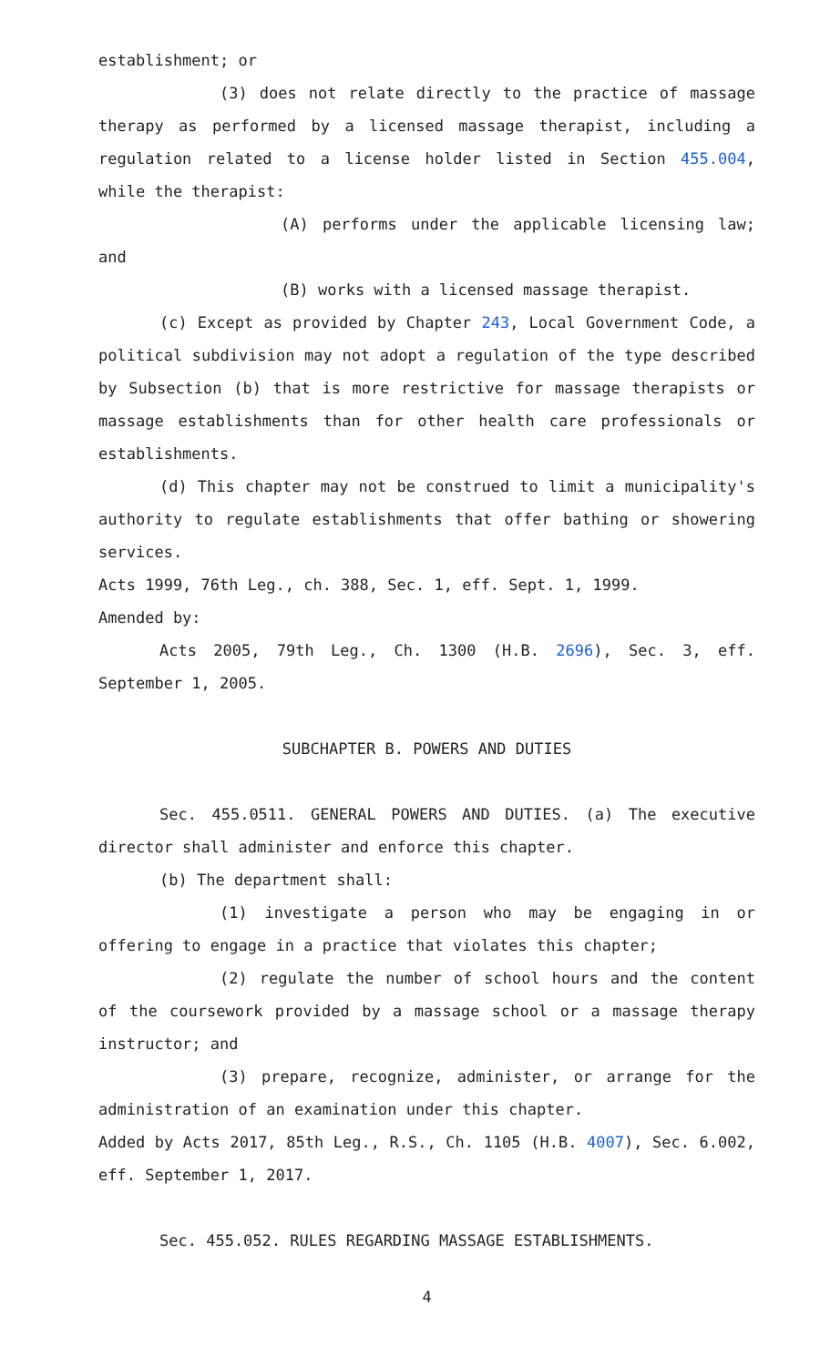establishment; or
(3) does not relate directly to the practice of massage therapy as performed by a licensed massage therapist, including a regulation related to a license holder listed in Section 455.004, while the therapist:
(A) performs under the applicable licensing law; and
(B) works with a licensed massage therapist.
(c) Except as provided by Chapter 243, Local Government Code, a political subdivision may not adopt a regulation of the type described by Subsection (b) that is more restrictive for massage therapists or massage establishments than for other health care professionals or establishments.
(d) This chapter may not be construed to limit a municipality's authority to regulate establishments that offer bathing or showering services.
Acts 1999, 76th Leg., ch. 388, Sec. 1, eff. Sept. 1, 1999.
Amended by:
Acts 2005, 79th Leg., Ch. 1300 (H.B. 2696), Sec. 3, eff. September 1, 2005.
SUBCHAPTER B. POWERS AND DUTIES
Sec. 455.0511. GENERAL POWERS AND DUTIES. (a) The executive director shall administer and enforce this chapter.
(b) The department shall:
(1) investigate a person who may be engaging in or offering to engage in a practice that violates this chapter;
(2) regulate the number of school hours and the content of the coursework provided by a massage school or a massage therapy instructor; and
(3) prepare, recognize, administer, or arrange for the administration of an examination under this chapter.
Added by Acts 2017, 85th Leg., R.S., Ch. 1105 (H.B. 4007), Sec. 6.002, eff. September 1, 2017.
Sec. 455.052. RULES REGARDING MASSAGE ESTABLISHMENTS.
4